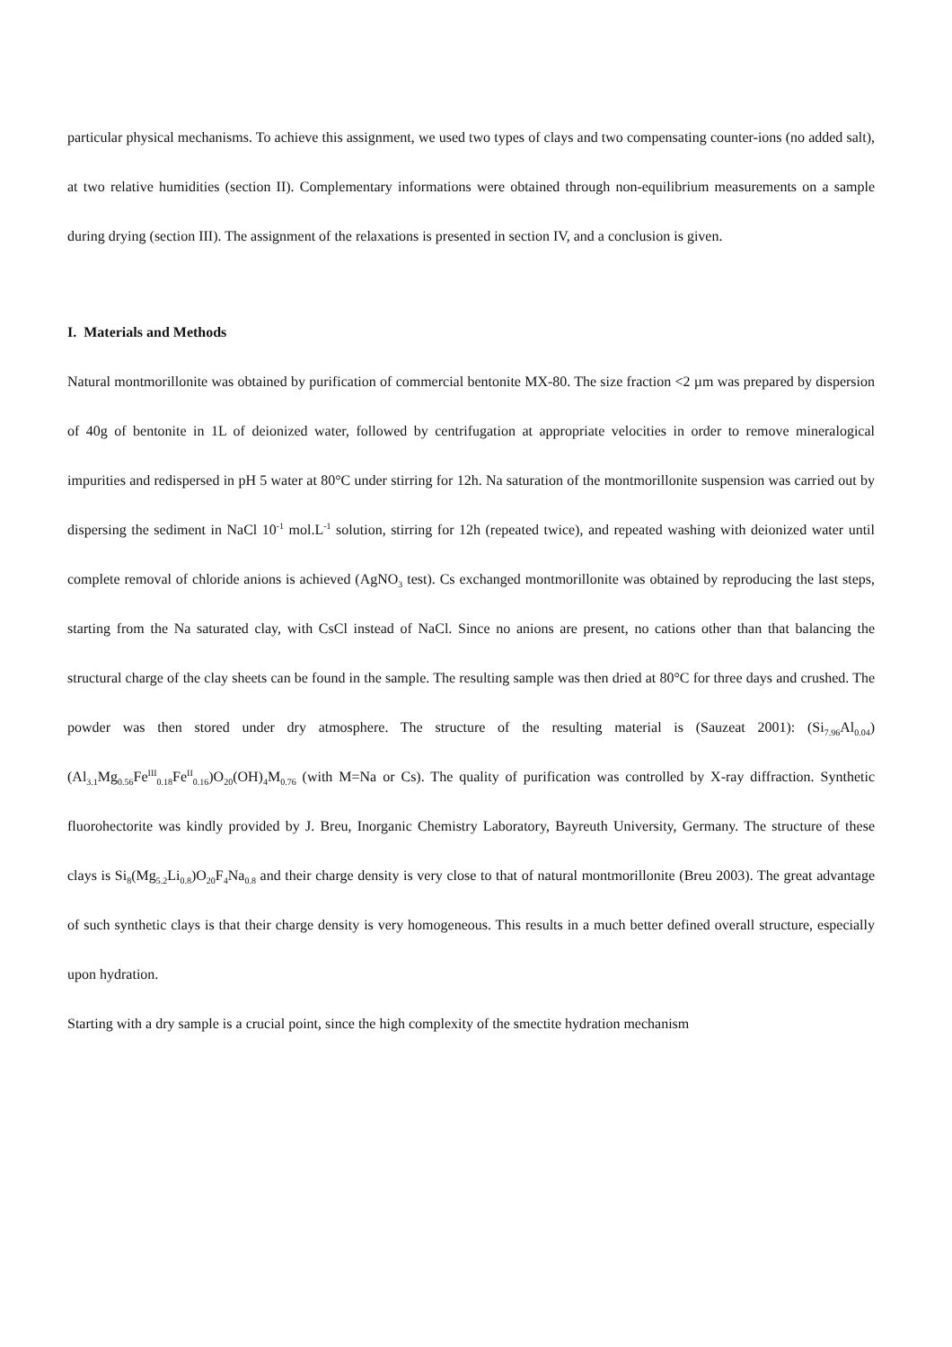particular physical mechanisms. To achieve this assignment, we used two types of clays and two compensating counter-ions (no added salt), at two relative humidities (section II). Complementary informations were obtained through non-equilibrium measurements on a sample during drying (section III). The assignment of the relaxations is presented in section IV, and a conclusion is given.
I. Materials and Methods
Natural montmorillonite was obtained by purification of commercial bentonite MX-80. The size fraction <2 µm was prepared by dispersion of 40g of bentonite in 1L of deionized water, followed by centrifugation at appropriate velocities in order to remove mineralogical impurities and redispersed in pH 5 water at 80°C under stirring for 12h. Na saturation of the montmorillonite suspension was carried out by dispersing the sediment in NaCl 10<sup>-1</sup> mol.L<sup>-1</sup> solution, stirring for 12h (repeated twice), and repeated washing with deionized water until complete removal of chloride anions is achieved (AgNO<sub>3</sub> test). Cs exchanged montmorillonite was obtained by reproducing the last steps, starting from the Na saturated clay, with CsCl instead of NaCl. Since no anions are present, no cations other than that balancing the structural charge of the clay sheets can be found in the sample. The resulting sample was then dried at 80°C for three days and crushed. The powder was then stored under dry atmosphere. The structure of the resulting material is (Sauzeat 2001): (Si<sub>7.96</sub>Al<sub>0.04</sub>)(Al<sub>3.1</sub>Mg<sub>0.56</sub>Fe<sup>III</sup><sub>0.18</sub>Fe<sup>II</sup><sub>0.16</sub>)O<sub>20</sub>(OH)<sub>4</sub>M<sub>0.76</sub> (with M=Na or Cs). The quality of purification was controlled by X-ray diffraction. Synthetic fluorohectorite was kindly provided by J. Breu, Inorganic Chemistry Laboratory, Bayreuth University, Germany. The structure of these clays is Si<sub>8</sub>(Mg<sub>5.2</sub>Li<sub>0.8</sub>)O<sub>20</sub>F<sub>4</sub>Na<sub>0.8</sub> and their charge density is very close to that of natural montmorillonite (Breu 2003). The great advantage of such synthetic clays is that their charge density is very homogeneous. This results in a much better defined overall structure, especially upon hydration.
Starting with a dry sample is a crucial point, since the high complexity of the smectite hydration mechanism